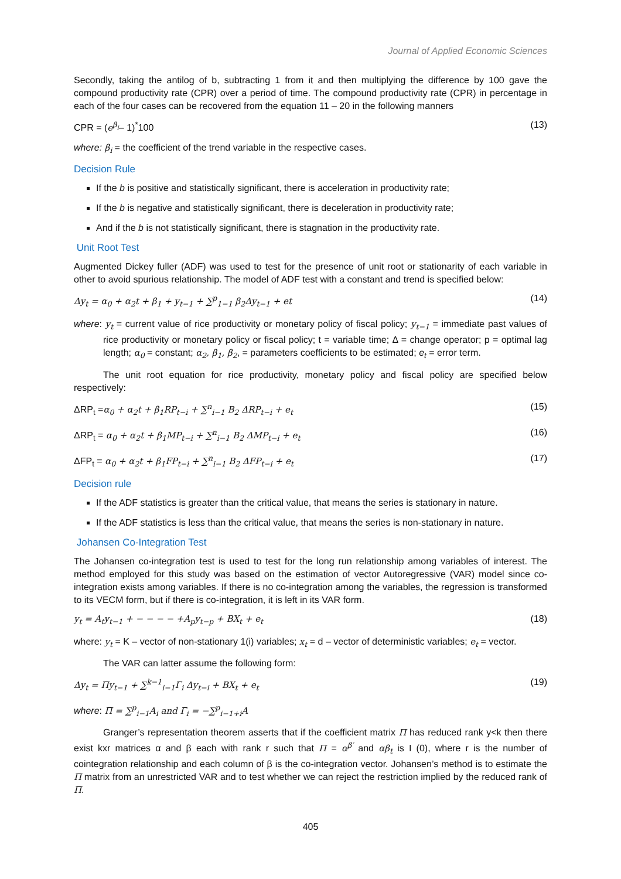Journal of Applied Economic Sciences
Secondly, taking the antilog of b, subtracting 1 from it and then multiplying the difference by 100 gave the compound productivity rate (CPR) over a period of time. The compound productivity rate (CPR) in percentage in each of the four cases can be recovered from the equation 11 – 20 in the following manners
CPR = (e<sup>β<sub>i</sub></sup>– 1)<sup>*</sup>100 (13)
where: β<sub>i</sub> = the coefficient of the trend variable in the respective cases.
Decision Rule
If the b is positive and statistically significant, there is acceleration in productivity rate;
If the b is negative and statistically significant, there is deceleration in productivity rate;
And if the b is not statistically significant, there is stagnation in the productivity rate.
Unit Root Test
Augmented Dickey fuller (ADF) was used to test for the presence of unit root or stationarity of each variable in other to avoid spurious relationship. The model of ADF test with a constant and trend is specified below:
Δy<sub>t</sub> = α<sub>0</sub> + α<sub>2</sub>t + β<sub>1</sub> + y<sub>t−1</sub> + ∑<sup>p</sup><sub>1−1</sub> β<sub>2</sub>Δy<sub>t−1</sub> + et (14)
where: y<sub>t</sub> = current value of rice productivity or monetary policy of fiscal policy; y<sub>t−1</sub> = immediate past values of rice productivity or monetary policy or fiscal policy; t = variable time; Δ = change operator; p = optimal lag length; α<sub>0</sub> = constant; α<sub>2</sub>, β<sub>1</sub>, β<sub>2</sub>, = parameters coefficients to be estimated; e<sub>t</sub> = error term.
The unit root equation for rice productivity, monetary policy and fiscal policy are specified below respectively:
ΔRP<sub>t</sub> =α<sub>0</sub> + α<sub>2</sub>t + β<sub>1</sub>RP<sub>t−i</sub> + ∑<sup>n</sup><sub>i−1</sub> B<sub>2</sub> ΔRP<sub>t−i</sub> + e<sub>t</sub> (15)
ΔRP<sub>t</sub> = α<sub>0</sub> + α<sub>2</sub>t + β<sub>1</sub>MP<sub>t−i</sub> + ∑<sup>n</sup><sub>i−1</sub> B<sub>2</sub> ΔMP<sub>t−i</sub> + e<sub>t</sub> (16)
ΔFP<sub>t</sub> = α<sub>0</sub> + α<sub>2</sub>t + β<sub>1</sub>FP<sub>t−i</sub> + ∑<sup>n</sup><sub>i−1</sub> B<sub>2</sub> ΔFP<sub>t−i</sub> + e<sub>t</sub> (17)
Decision rule
If the ADF statistics is greater than the critical value, that means the series is stationary in nature.
If the ADF statistics is less than the critical value, that means the series is non-stationary in nature.
Johansen Co-Integration Test
The Johansen co-integration test is used to test for the long run relationship among variables of interest. The method employed for this study was based on the estimation of vector Autoregressive (VAR) model since co-integration exists among variables. If there is no co-integration among the variables, the regression is transformed to its VECM form, but if there is co-integration, it is left in its VAR form.
y<sub>t</sub> = A<sub>t</sub>y<sub>t−1</sub> + − − − − +A<sub>p</sub>y<sub>t−p</sub> + BX<sub>t</sub> + e<sub>t</sub> (18)
where: y<sub>t</sub> = K – vector of non-stationary 1(i) variables; x<sub>t</sub> = d – vector of deterministic variables; e<sub>t</sub> = vector.
The VAR can latter assume the following form:
Δy<sub>t</sub> = Πy<sub>t−1</sub> + ∑<sup>k−1</sup><sub>i−1</sub>Γ<sub>i</sub> Δy<sub>t−i</sub> + BX<sub>t</sub> + e<sub>t</sub> (19)
where: Π = ∑<sup>p</sup><sub>i−1</sub>A<sub>i</sub> and Γ<sub>i</sub> = −∑<sup>p</sup><sub>i−1+i</sub>A
Granger’s representation theorem asserts that if the coefficient matrix Π has reduced rank y<k then there exist kxr matrices α and β each with rank r such that Π = α<sup>β′</sup> and αβ<sub>t</sub> is I (0), where r is the number of cointegration relationship and each column of β is the co-integration vector. Johansen’s method is to estimate the Π matrix from an unrestricted VAR and to test whether we can reject the restriction implied by the reduced rank of Π.
405